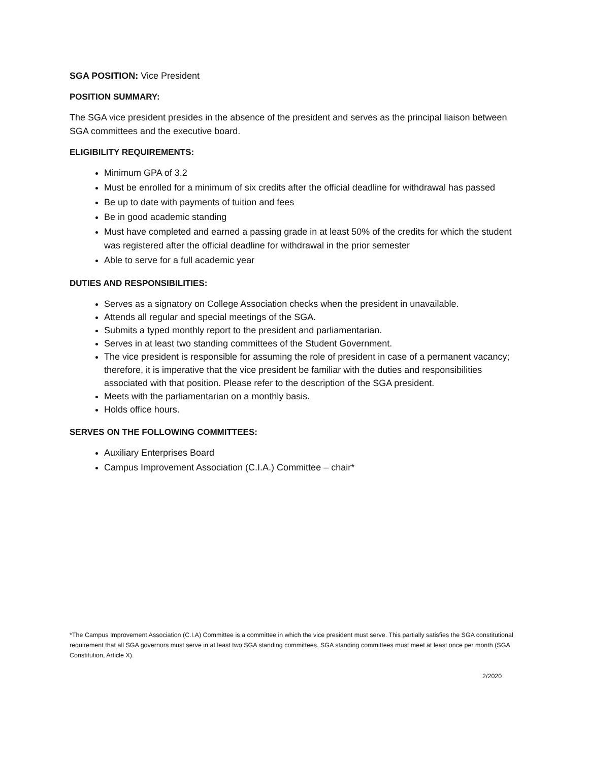SGA POSITION: Vice President
POSITION SUMMARY:
The SGA vice president presides in the absence of the president and serves as the principal liaison between SGA committees and the executive board.
ELIGIBILITY REQUIREMENTS:
Minimum GPA of 3.2
Must be enrolled for a minimum of six credits after the official deadline for withdrawal has passed
Be up to date with payments of tuition and fees
Be in good academic standing
Must have completed and earned a passing grade in at least 50% of the credits for which the student was registered after the official deadline for withdrawal in the prior semester
Able to serve for a full academic year
DUTIES AND RESPONSIBILITIES:
Serves as a signatory on College Association checks when the president in unavailable.
Attends all regular and special meetings of the SGA.
Submits a typed monthly report to the president and parliamentarian.
Serves in at least two standing committees of the Student Government.
The vice president is responsible for assuming the role of president in case of a permanent vacancy; therefore, it is imperative that the vice president be familiar with the duties and responsibilities associated with that position. Please refer to the description of the SGA president.
Meets with the parliamentarian on a monthly basis.
Holds office hours.
SERVES ON THE FOLLOWING COMMITTEES:
Auxiliary Enterprises Board
Campus Improvement Association (C.I.A.) Committee – chair*
*The Campus Improvement Association (C.I.A) Committee is a committee in which the vice president must serve. This partially satisfies the SGA constitutional requirement that all SGA governors must serve in at least two SGA standing committees. SGA standing committees must meet at least once per month (SGA Constitution, Article X).
2/2020